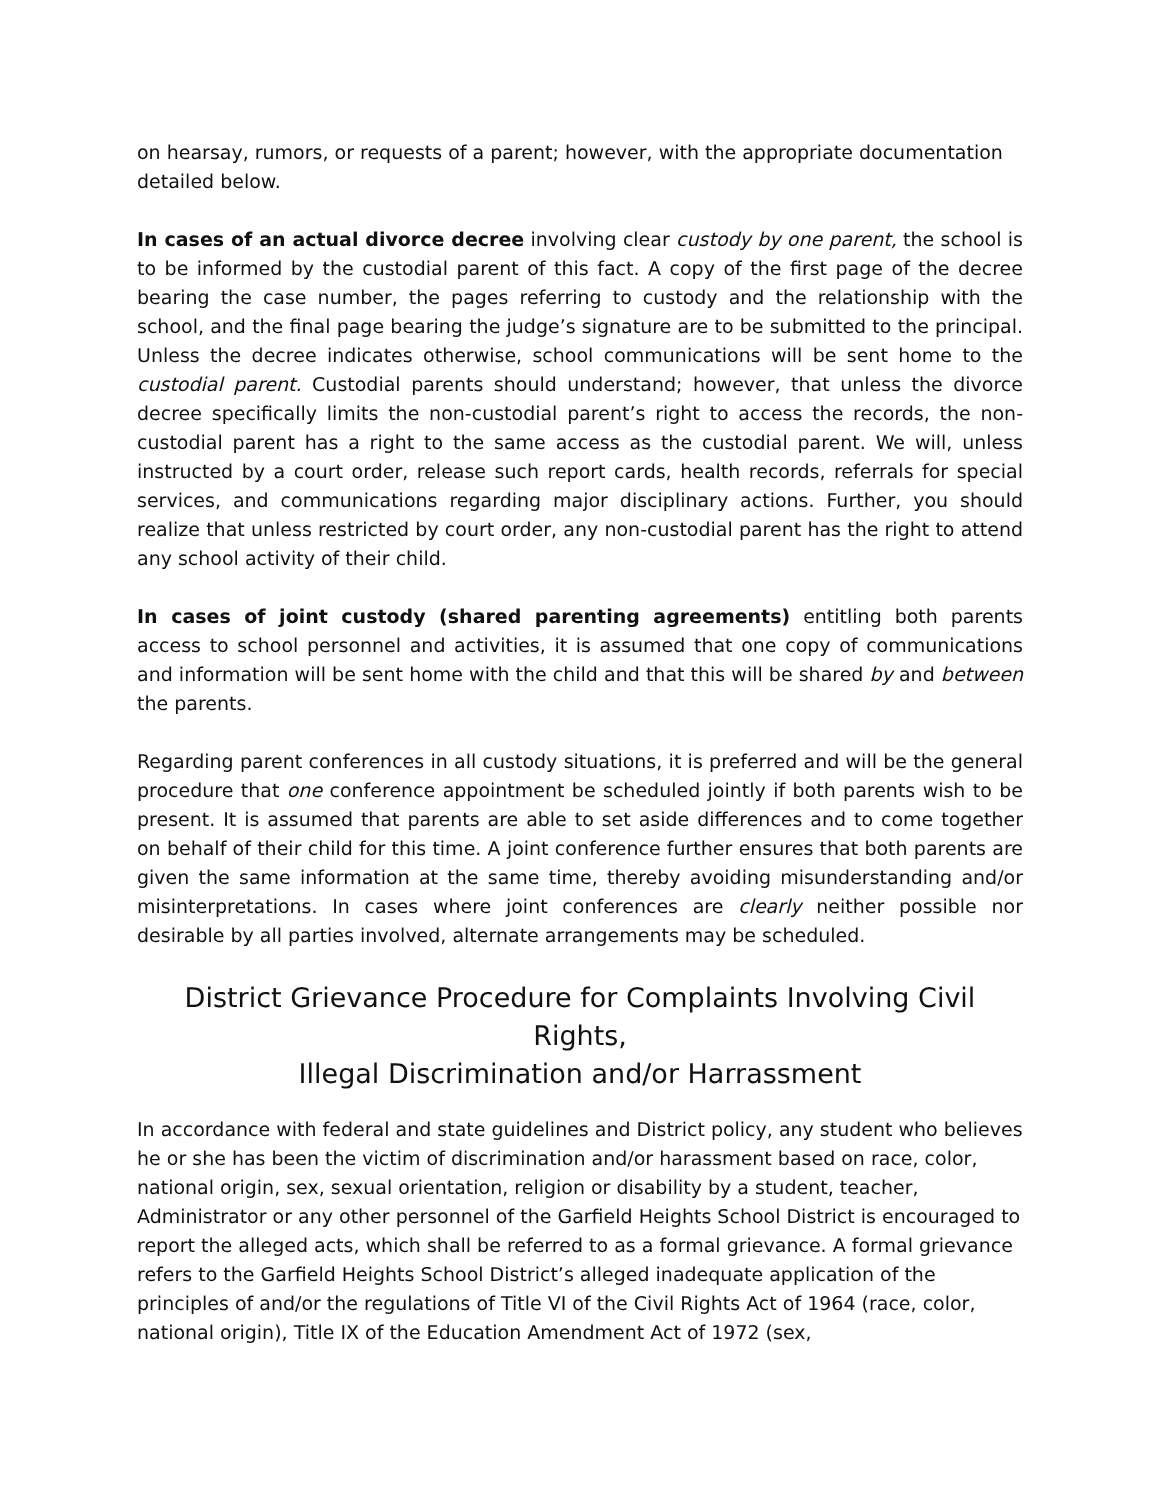on hearsay, rumors, or requests of a parent; however, with the appropriate documentation detailed below.
In cases of an actual divorce decree involving clear custody by one parent, the school is to be informed by the custodial parent of this fact. A copy of the first page of the decree bearing the case number, the pages referring to custody and the relationship with the school, and the final page bearing the judge’s signature are to be submitted to the principal. Unless the decree indicates otherwise, school communications will be sent home to the custodial parent. Custodial parents should understand; however, that unless the divorce decree specifically limits the non-custodial parent’s right to access the records, the non-custodial parent has a right to the same access as the custodial parent. We will, unless instructed by a court order, release such report cards, health records, referrals for special services, and communications regarding major disciplinary actions. Further, you should realize that unless restricted by court order, any non-custodial parent has the right to attend any school activity of their child.
In cases of joint custody (shared parenting agreements) entitling both parents access to school personnel and activities, it is assumed that one copy of communications and information will be sent home with the child and that this will be shared by and between the parents.
Regarding parent conferences in all custody situations, it is preferred and will be the general procedure that one conference appointment be scheduled jointly if both parents wish to be present. It is assumed that parents are able to set aside differences and to come together on behalf of their child for this time. A joint conference further ensures that both parents are given the same information at the same time, thereby avoiding misunderstanding and/or misinterpretations. In cases where joint conferences are clearly neither possible nor desirable by all parties involved, alternate arrangements may be scheduled.
District Grievance Procedure for Complaints Involving Civil Rights,
Illegal Discrimination and/or Harrassment
In accordance with federal and state guidelines and District policy, any student who believes he or she has been the victim of discrimination and/or harassment based on race, color, national origin, sex, sexual orientation, religion or disability by a student, teacher, Administrator or any other personnel of the Garfield Heights School District is encouraged to report the alleged acts, which shall be referred to as a formal grievance. A formal grievance refers to the Garfield Heights School District’s alleged inadequate application of the principles of and/or the regulations of Title VI of the Civil Rights Act of 1964 (race, color, national origin), Title IX of the Education Amendment Act of 1972 (sex,